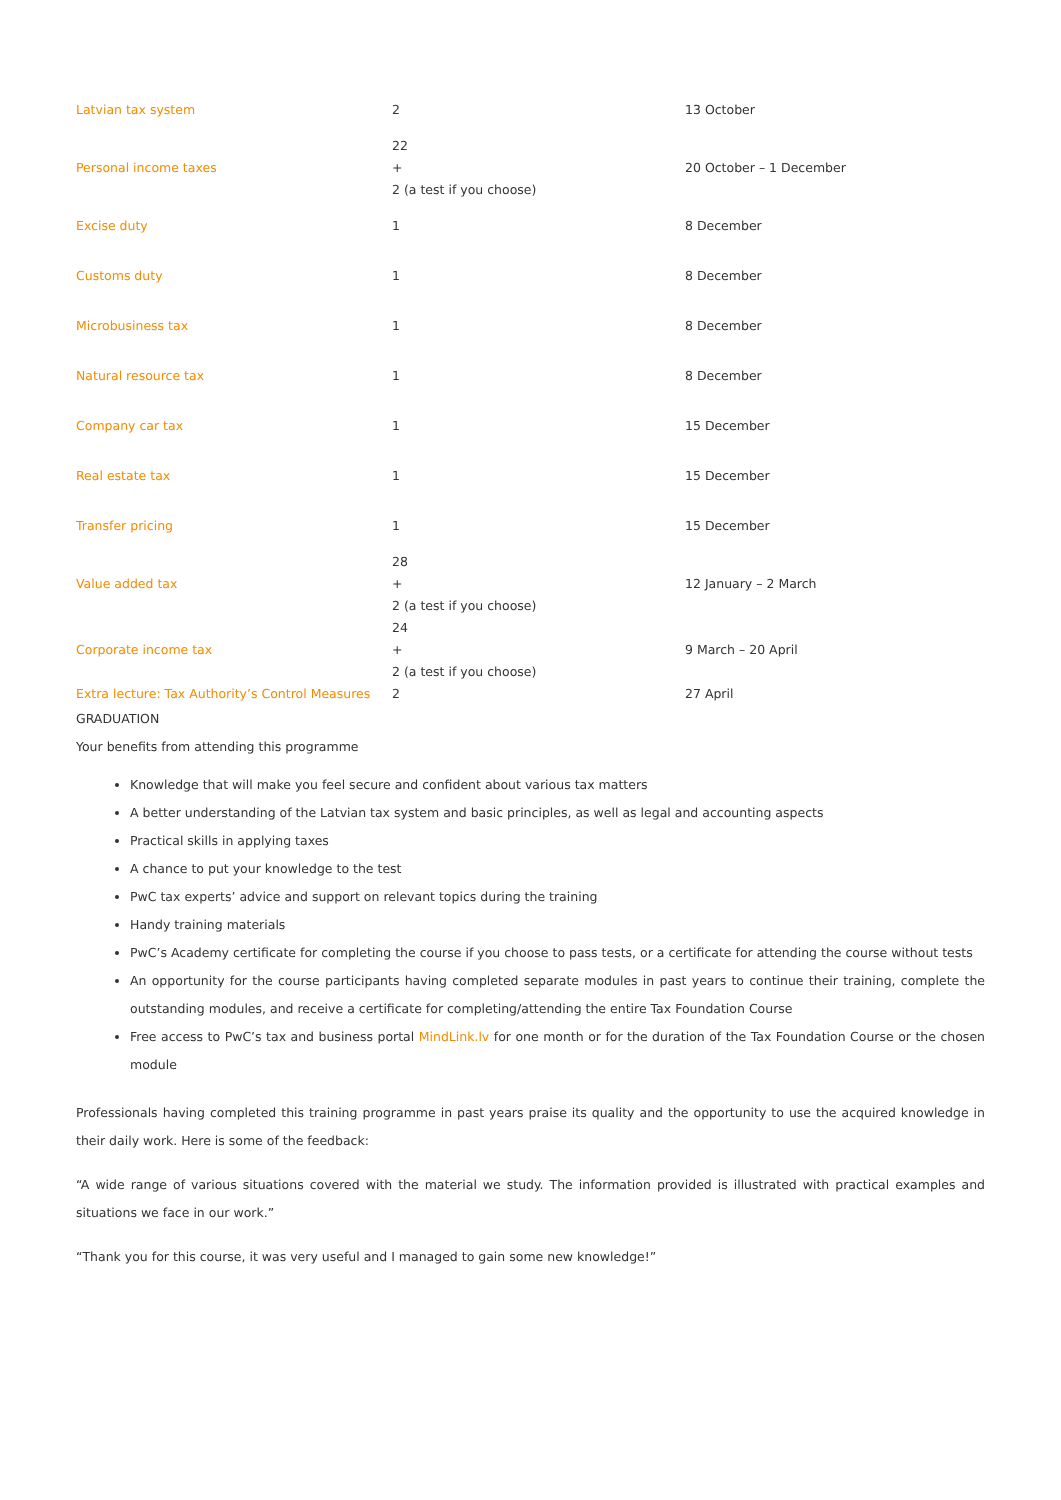| Latvian tax system | 2 | 13 October |
| Personal income taxes | 22 + 2 (a test if you choose) | 20 October – 1 December |
| Excise duty | 1 | 8 December |
| Customs duty | 1 | 8 December |
| Microbusiness tax | 1 | 8 December |
| Natural resource tax | 1 | 8 December |
| Company car tax | 1 | 15 December |
| Real estate tax | 1 | 15 December |
| Transfer pricing | 1 | 15 December |
| Value added tax | 28 + 2 (a test if you choose) | 12 January – 2 March |
| Corporate income tax | 24 + 2 (a test if you choose) | 9 March – 20 April |
| Extra lecture: Tax Authority’s Control Measures | 2 | 27 April |
GRADUATION
Your benefits from attending this programme
Knowledge that will make you feel secure and confident about various tax matters
A better understanding of the Latvian tax system and basic principles, as well as legal and accounting aspects
Practical skills in applying taxes
A chance to put your knowledge to the test
PwC tax experts’ advice and support on relevant topics during the training
Handy training materials
PwC’s Academy certificate for completing the course if you choose to pass tests, or a certificate for attending the course without tests
An opportunity for the course participants having completed separate modules in past years to continue their training, complete the outstanding modules, and receive a certificate for completing/attending the entire Tax Foundation Course
Free access to PwC’s tax and business portal MindLink.lv for one month or for the duration of the Tax Foundation Course or the chosen module
Professionals having completed this training programme in past years praise its quality and the opportunity to use the acquired knowledge in their daily work. Here is some of the feedback:
“A wide range of various situations covered with the material we study. The information provided is illustrated with practical examples and situations we face in our work.”
“Thank you for this course, it was very useful and I managed to gain some new knowledge!”